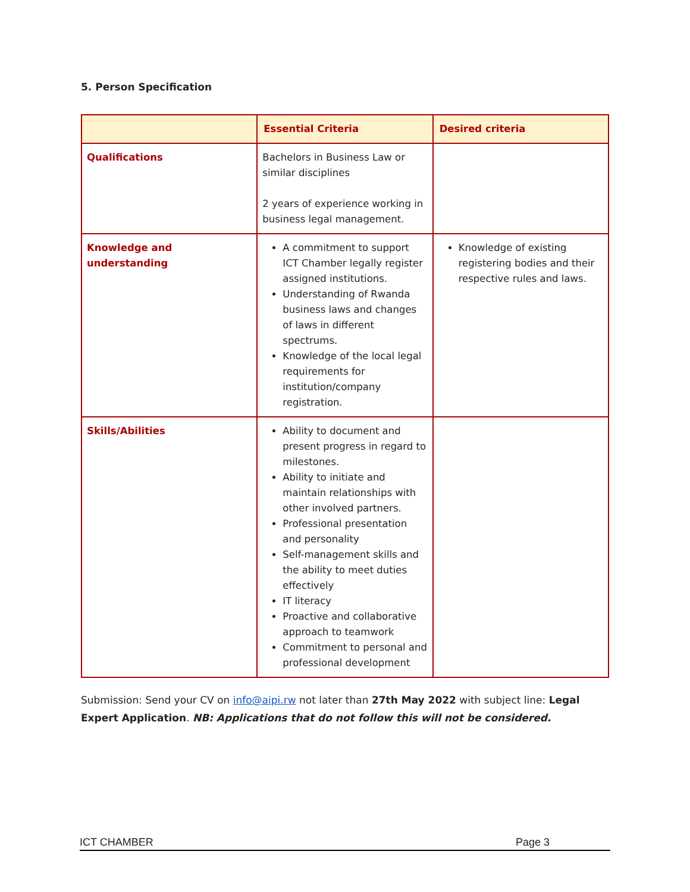5. Person Specification
| | Essential Criteria | Desired criteria |
| --- | --- | --- |
| Qualifications | Bachelors in Business Law or similar disciplines 2 years of experience working in business legal management. | |
| Knowledge and understanding | A commitment to support ICT Chamber legally register assigned institutions. Understanding of Rwanda business laws and changes of laws in different spectrums. Knowledge of the local legal requirements for institution/company registration. | Knowledge of existing registering bodies and their respective rules and laws. |
| Skills/Abilities | Ability to document and present progress in regard to milestones. Ability to initiate and maintain relationships with other involved partners. Professional presentation and personality Self-management skills and the ability to meet duties effectively IT literacy Proactive and collaborative approach to teamwork Commitment to personal and professional development | |
Submission: Send your CV on info@aipi.rw not later than 27th May 2022 with subject line: Legal Expert Application. NB: Applications that do not follow this will not be considered.
ICT CHAMBER Page 3